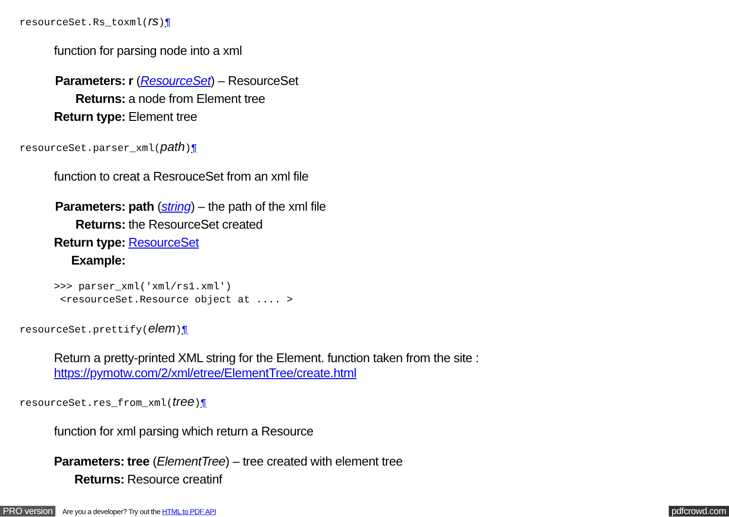resourceSet.Rs_toxml(rs)¶
function for parsing node into a xml
| Parameters: | r ( ResourceSet ) – ResourceSet |
| Returns: | a node from Element tree |
| Return type: | Element tree |
resourceSet.parser_xml(path)¶
function to creat a ResrouceSet from an xml file
| Parameters: | path ( string ) – the path of the xml file |
| Returns: | the ResourceSet created |
| Return type: | ResourceSet |
| Example: | |
>>> parser_xml('xml/rs1.xml')
 <resourceSet.Resource object at .... >
resourceSet.prettify(elem)¶
Return a pretty-printed XML string for the Element. function taken from the site :
https://pymotw.com/2/xml/etree/ElementTree/create.html
resourceSet.res_from_xml(tree)¶
function for xml parsing which return a Resource
| Parameters: | tree ( ElementTree ) – tree created with element tree |
| Returns: | Resource creatinf |
PRO version Are you a developer? Try out the HTML to PDF API pdfcrowd.com